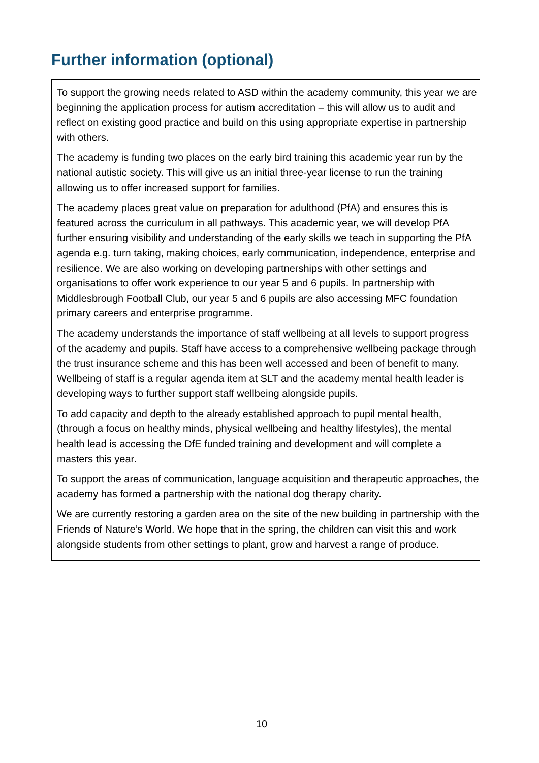Further information (optional)
To support the growing needs related to ASD within the academy community, this year we are beginning the application process for autism accreditation – this will allow us to audit and reflect on existing good practice and build on this using appropriate expertise in partnership with others.
The academy is funding two places on the early bird training this academic year run by the national autistic society. This will give us an initial three-year license to run the training allowing us to offer increased support for families.
The academy places great value on preparation for adulthood (PfA) and ensures this is featured across the curriculum in all pathways. This academic year, we will develop PfA further ensuring visibility and understanding of the early skills we teach in supporting the PfA agenda e.g. turn taking, making choices, early communication, independence, enterprise and resilience. We are also working on developing partnerships with other settings and organisations to offer work experience to our year 5 and 6 pupils. In partnership with Middlesbrough Football Club, our year 5 and 6 pupils are also accessing MFC foundation primary careers and enterprise programme.
The academy understands the importance of staff wellbeing at all levels to support progress of the academy and pupils. Staff have access to a comprehensive wellbeing package through the trust insurance scheme and this has been well accessed and been of benefit to many. Wellbeing of staff is a regular agenda item at SLT and the academy mental health leader is developing ways to further support staff wellbeing alongside pupils.
To add capacity and depth to the already established approach to pupil mental health, (through a focus on healthy minds, physical wellbeing and healthy lifestyles), the mental health lead is accessing the DfE funded training and development and will complete a masters this year.
To support the areas of communication, language acquisition and therapeutic approaches, the academy has formed a partnership with the national dog therapy charity.
We are currently restoring a garden area on the site of the new building in partnership with the Friends of Nature’s World. We hope that in the spring, the children can visit this and work alongside students from other settings to plant, grow and harvest a range of produce.
10